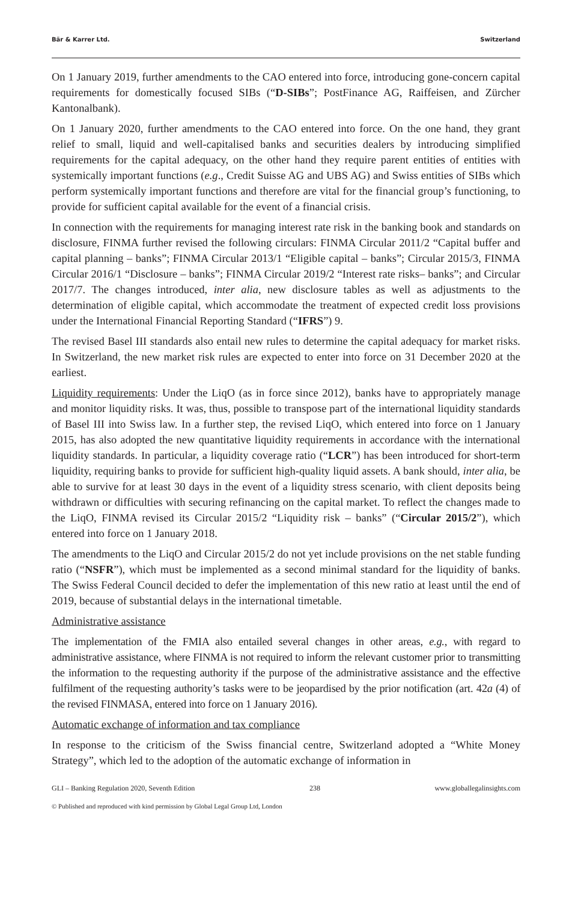Bär & Karrer Ltd. Switzerland
On 1 January 2019, further amendments to the CAO entered into force, introducing gone-concern capital requirements for domestically focused SIBs (“D-SIBs”; PostFinance AG, Raiffeisen, and Zürcher Kantonalbank).
On 1 January 2020, further amendments to the CAO entered into force. On the one hand, they grant relief to small, liquid and well-capitalised banks and securities dealers by introducing simplified requirements for the capital adequacy, on the other hand they require parent entities of entities with systemically important functions (e.g., Credit Suisse AG and UBS AG) and Swiss entities of SIBs which perform systemically important functions and therefore are vital for the financial group’s functioning, to provide for sufficient capital available for the event of a financial crisis.
In connection with the requirements for managing interest rate risk in the banking book and standards on disclosure, FINMA further revised the following circulars: FINMA Circular 2011/2 “Capital buffer and capital planning – banks”; FINMA Circular 2013/1 “Eligible capital – banks”; Circular 2015/3, FINMA Circular 2016/1 “Disclosure – banks”; FINMA Circular 2019/2 “Interest rate risks– banks”; and Circular 2017/7. The changes introduced, inter alia, new disclosure tables as well as adjustments to the determination of eligible capital, which accommodate the treatment of expected credit loss provisions under the International Financial Reporting Standard (“IFRS”) 9.
The revised Basel III standards also entail new rules to determine the capital adequacy for market risks. In Switzerland, the new market risk rules are expected to enter into force on 31 December 2020 at the earliest.
Liquidity requirements: Under the LiqO (as in force since 2012), banks have to appropriately manage and monitor liquidity risks. It was, thus, possible to transpose part of the international liquidity standards of Basel III into Swiss law. In a further step, the revised LiqO, which entered into force on 1 January 2015, has also adopted the new quantitative liquidity requirements in accordance with the international liquidity standards. In particular, a liquidity coverage ratio (“LCR”) has been introduced for short-term liquidity, requiring banks to provide for sufficient high-quality liquid assets. A bank should, inter alia, be able to survive for at least 30 days in the event of a liquidity stress scenario, with client deposits being withdrawn or difficulties with securing refinancing on the capital market. To reflect the changes made to the LiqO, FINMA revised its Circular 2015/2 “Liquidity risk – banks” (“Circular 2015/2”), which entered into force on 1 January 2018.
The amendments to the LiqO and Circular 2015/2 do not yet include provisions on the net stable funding ratio (“NSFR”), which must be implemented as a second minimal standard for the liquidity of banks. The Swiss Federal Council decided to defer the implementation of this new ratio at least until the end of 2019, because of substantial delays in the international timetable.
Administrative assistance
The implementation of the FMIA also entailed several changes in other areas, e.g., with regard to administrative assistance, where FINMA is not required to inform the relevant customer prior to transmitting the information to the requesting authority if the purpose of the administrative assistance and the effective fulfilment of the requesting authority’s tasks were to be jeopardised by the prior notification (art. 42a (4) of the revised FINMASA, entered into force on 1 January 2016).
Automatic exchange of information and tax compliance
In response to the criticism of the Swiss financial centre, Switzerland adopted a “White Money Strategy”, which led to the adoption of the automatic exchange of information in
GLI – Banking Regulation 2020, Seventh Edition 238 www.globallegalinsights.com
© Published and reproduced with kind permission by Global Legal Group Ltd, London